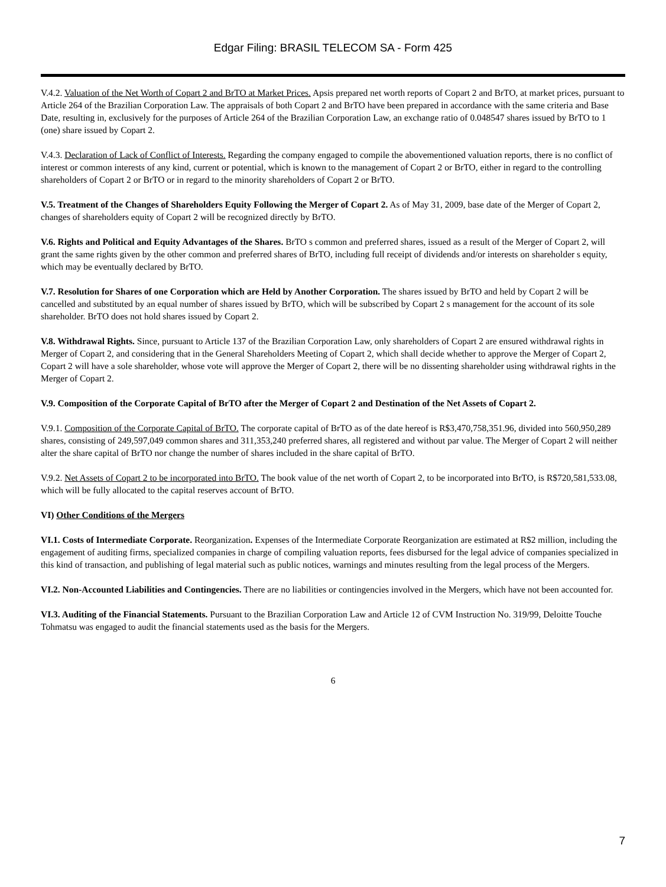Edgar Filing: BRASIL TELECOM SA - Form 425
V.4.2. Valuation of the Net Worth of Copart 2 and BrTO at Market Prices. Apsis prepared net worth reports of Copart 2 and BrTO, at market prices, pursuant to Article 264 of the Brazilian Corporation Law. The appraisals of both Copart 2 and BrTO have been prepared in accordance with the same criteria and Base Date, resulting in, exclusively for the purposes of Article 264 of the Brazilian Corporation Law, an exchange ratio of 0.048547 shares issued by BrTO to 1 (one) share issued by Copart 2.
V.4.3. Declaration of Lack of Conflict of Interests. Regarding the company engaged to compile the abovementioned valuation reports, there is no conflict of interest or common interests of any kind, current or potential, which is known to the management of Copart 2 or BrTO, either in regard to the controlling shareholders of Copart 2 or BrTO or in regard to the minority shareholders of Copart 2 or BrTO.
V.5. Treatment of the Changes of Shareholders Equity Following the Merger of Copart 2. As of May 31, 2009, base date of the Merger of Copart 2, changes of shareholders equity of Copart 2 will be recognized directly by BrTO.
V.6. Rights and Political and Equity Advantages of the Shares. BrTO s common and preferred shares, issued as a result of the Merger of Copart 2, will grant the same rights given by the other common and preferred shares of BrTO, including full receipt of dividends and/or interests on shareholder s equity, which may be eventually declared by BrTO.
V.7. Resolution for Shares of one Corporation which are Held by Another Corporation. The shares issued by BrTO and held by Copart 2 will be cancelled and substituted by an equal number of shares issued by BrTO, which will be subscribed by Copart 2 s management for the account of its sole shareholder. BrTO does not hold shares issued by Copart 2.
V.8. Withdrawal Rights. Since, pursuant to Article 137 of the Brazilian Corporation Law, only shareholders of Copart 2 are ensured withdrawal rights in Merger of Copart 2, and considering that in the General Shareholders Meeting of Copart 2, which shall decide whether to approve the Merger of Copart 2, Copart 2 will have a sole shareholder, whose vote will approve the Merger of Copart 2, there will be no dissenting shareholder using withdrawal rights in the Merger of Copart 2.
V.9. Composition of the Corporate Capital of BrTO after the Merger of Copart 2 and Destination of the Net Assets of Copart 2.
V.9.1. Composition of the Corporate Capital of BrTO. The corporate capital of BrTO as of the date hereof is R$3,470,758,351.96, divided into 560,950,289 shares, consisting of 249,597,049 common shares and 311,353,240 preferred shares, all registered and without par value. The Merger of Copart 2 will neither alter the share capital of BrTO nor change the number of shares included in the share capital of BrTO.
V.9.2. Net Assets of Copart 2 to be incorporated into BrTO. The book value of the net worth of Copart 2, to be incorporated into BrTO, is R$720,581,533.08, which will be fully allocated to the capital reserves account of BrTO.
VI) Other Conditions of the Mergers
VI.1. Costs of Intermediate Corporate. Reorganization. Expenses of the Intermediate Corporate Reorganization are estimated at R$2 million, including the engagement of auditing firms, specialized companies in charge of compiling valuation reports, fees disbursed for the legal advice of companies specialized in this kind of transaction, and publishing of legal material such as public notices, warnings and minutes resulting from the legal process of the Mergers.
VI.2. Non-Accounted Liabilities and Contingencies. There are no liabilities or contingencies involved in the Mergers, which have not been accounted for.
VI.3. Auditing of the Financial Statements. Pursuant to the Brazilian Corporation Law and Article 12 of CVM Instruction No. 319/99, Deloitte Touche Tohmatsu was engaged to audit the financial statements used as the basis for the Mergers.
6
7